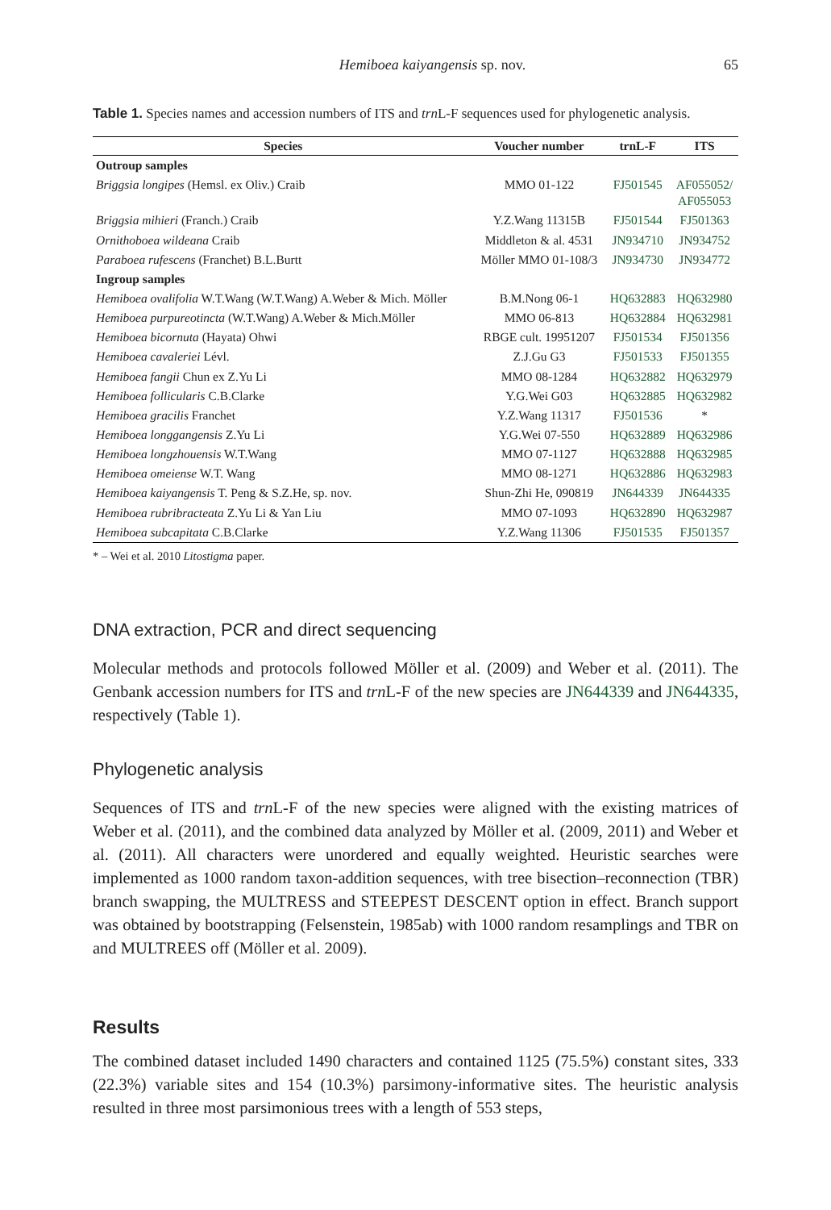Hemiboea kaiyangensis sp. nov. 65
Table 1. Species names and accession numbers of ITS and trn L-F sequences used for phylogenetic analysis.
| Species | Voucher number | trnL-F | ITS |
| --- | --- | --- | --- |
| Outroup samples | | | |
| Briggsia longipes (Hemsl. ex Oliv.) Craib | MMO 01-122 | FJ501545 | AF055052/ AF055053 |
| Briggsia mihieri (Franch.) Craib | Y.Z.Wang 11315B | FJ501544 | FJ501363 |
| Ornithoboea wildeana Craib | Middleton & al. 4531 | JN934710 | JN934752 |
| Paraboea rufescens (Franchet) B.L.Burtt | Möller MMO 01-108/3 | JN934730 | JN934772 |
| Ingroup samples | | | |
| Hemiboea ovalifolia W.T.Wang (W.T.Wang) A.Weber & Mich. Möller | B.M.Nong 06-1 | HQ632883 | HQ632980 |
| Hemiboea purpureotincta (W.T.Wang) A.Weber & Mich.Möller | MMO 06-813 | HQ632884 | HQ632981 |
| Hemiboea bicornuta (Hayata) Ohwi | RBGE cult. 19951207 | FJ501534 | FJ501356 |
| Hemiboea cavaleriei Lévl. | Z.J.Gu G3 | FJ501533 | FJ501355 |
| Hemiboea fangii Chun ex Z.Yu Li | MMO 08-1284 | HQ632882 | HQ632979 |
| Hemiboea follicularis C.B.Clarke | Y.G.Wei G03 | HQ632885 | HQ632982 |
| Hemiboea gracilis Franchet | Y.Z.Wang 11317 | FJ501536 | * |
| Hemiboea longgangensis Z.Yu Li | Y.G.Wei 07-550 | HQ632889 | HQ632986 |
| Hemiboea longzhouensis W.T.Wang | MMO 07-1127 | HQ632888 | HQ632985 |
| Hemiboea omeiense W.T. Wang | MMO 08-1271 | HQ632886 | HQ632983 |
| Hemiboea kaiyangensis T. Peng & S.Z.He, sp. nov. | Shun-Zhi He, 090819 | JN644339 | JN644335 |
| Hemiboea rubribracteata Z.Yu Li & Yan Liu | MMO 07-1093 | HQ632890 | HQ632987 |
| Hemiboea subcapitata C.B.Clarke | Y.Z.Wang 11306 | FJ501535 | FJ501357 |
* – Wei et al. 2010 Litostigma paper.
DNA extraction, PCR and direct sequencing
Molecular methods and protocols followed Möller et al. (2009) and Weber et al. (2011). The Genbank accession numbers for ITS and trn L-F of the new species are JN644339 and JN644335, respectively (Table 1).
Phylogenetic analysis
Sequences of ITS and trn L-F of the new species were aligned with the existing matrices of Weber et al. (2011), and the combined data analyzed by Möller et al. (2009, 2011) and Weber et al. (2011). All characters were unordered and equally weighted. Heuristic searches were implemented as 1000 random taxon-addition sequences, with tree bisection–reconnection (TBR) branch swapping, the MULTRESS and STEEPEST DESCENT option in effect. Branch support was obtained by bootstrapping (Felsenstein, 1985ab) with 1000 random resamplings and TBR on and MULTREES off (Möller et al. 2009).
Results
The combined dataset included 1490 characters and contained 1125 (75.5%) constant sites, 333 (22.3%) variable sites and 154 (10.3%) parsimony-informative sites. The heuristic analysis resulted in three most parsimonious trees with a length of 553 steps,